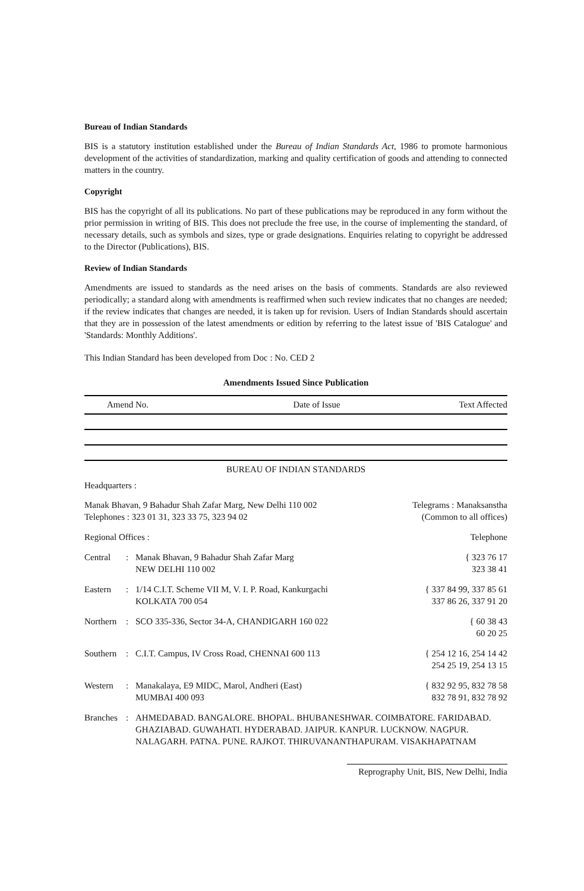Bureau of Indian Standards
BIS is a statutory institution established under the Bureau of Indian Standards Act, 1986 to promote harmonious development of the activities of standardization, marking and quality certification of goods and attending to connected matters in the country.
Copyright
BIS has the copyright of all its publications. No part of these publications may be reproduced in any form without the prior permission in writing of BIS. This does not preclude the free use, in the course of implementing the standard, of necessary details, such as symbols and sizes, type or grade designations. Enquiries relating to copyright be addressed to the Director (Publications), BIS.
Review of Indian Standards
Amendments are issued to standards as the need arises on the basis of comments. Standards are also reviewed periodically; a standard along with amendments is reaffirmed when such review indicates that no changes are needed; if the review indicates that changes are needed, it is taken up for revision. Users of Indian Standards should ascertain that they are in possession of the latest amendments or edition by referring to the latest issue of 'BIS Catalogue' and 'Standards: Monthly Additions'.
This Indian Standard has been developed from Doc : No. CED 2
Amendments Issued Since Publication
| Amend No. | Date of Issue | Text Affected |
| --- | --- | --- |
BUREAU OF INDIAN STANDARDS
Headquarters :
| Manak Bhavan, 9 Bahadur Shah Zafar Marg, New Delhi 110 002 Telephones : 323 01 31, 323 33 75, 323 94 02 | | | Telegrams : Manaksanstha (Common to all offices) |
| Regional Offices : | | | Telephone |
| Central | : | Manak Bhavan, 9 Bahadur Shah Zafar Marg NEW DELHI 110 002 | { 323 76 17 323 38 41 |
| Eastern | : | 1/14 C.I.T. Scheme VII M, V. I. P. Road, Kankurgachi KOLKATA 700 054 | { 337 84 99, 337 85 61 337 86 26, 337 91 20 |
| Northern | : | SCO 335-336, Sector 34-A, CHANDIGARH 160 022 | { 60 38 43 60 20 25 |
| Southern | : | C.I.T. Campus, IV Cross Road, CHENNAI 600 113 | { 254 12 16, 254 14 42 254 25 19, 254 13 15 |
| Western | : | Manakalaya, E9 MIDC, Marol, Andheri (East) MUMBAI 400 093 | { 832 92 95, 832 78 58 832 78 91, 832 78 92 |
| Branches | : | AHMEDABAD. BANGALORE. BHOPAL. BHUBANESHWAR. COIMBATORE. FARIDABAD. GHAZIABAD. GUWAHATI. HYDERABAD. JAIPUR. KANPUR. LUCKNOW. NAGPUR. NALAGARH. PATNA. PUNE. RAJKOT. THIRUVANANTHAPURAM. VISAKHAPATNAM | |
Reprography Unit, BIS, New Delhi, India